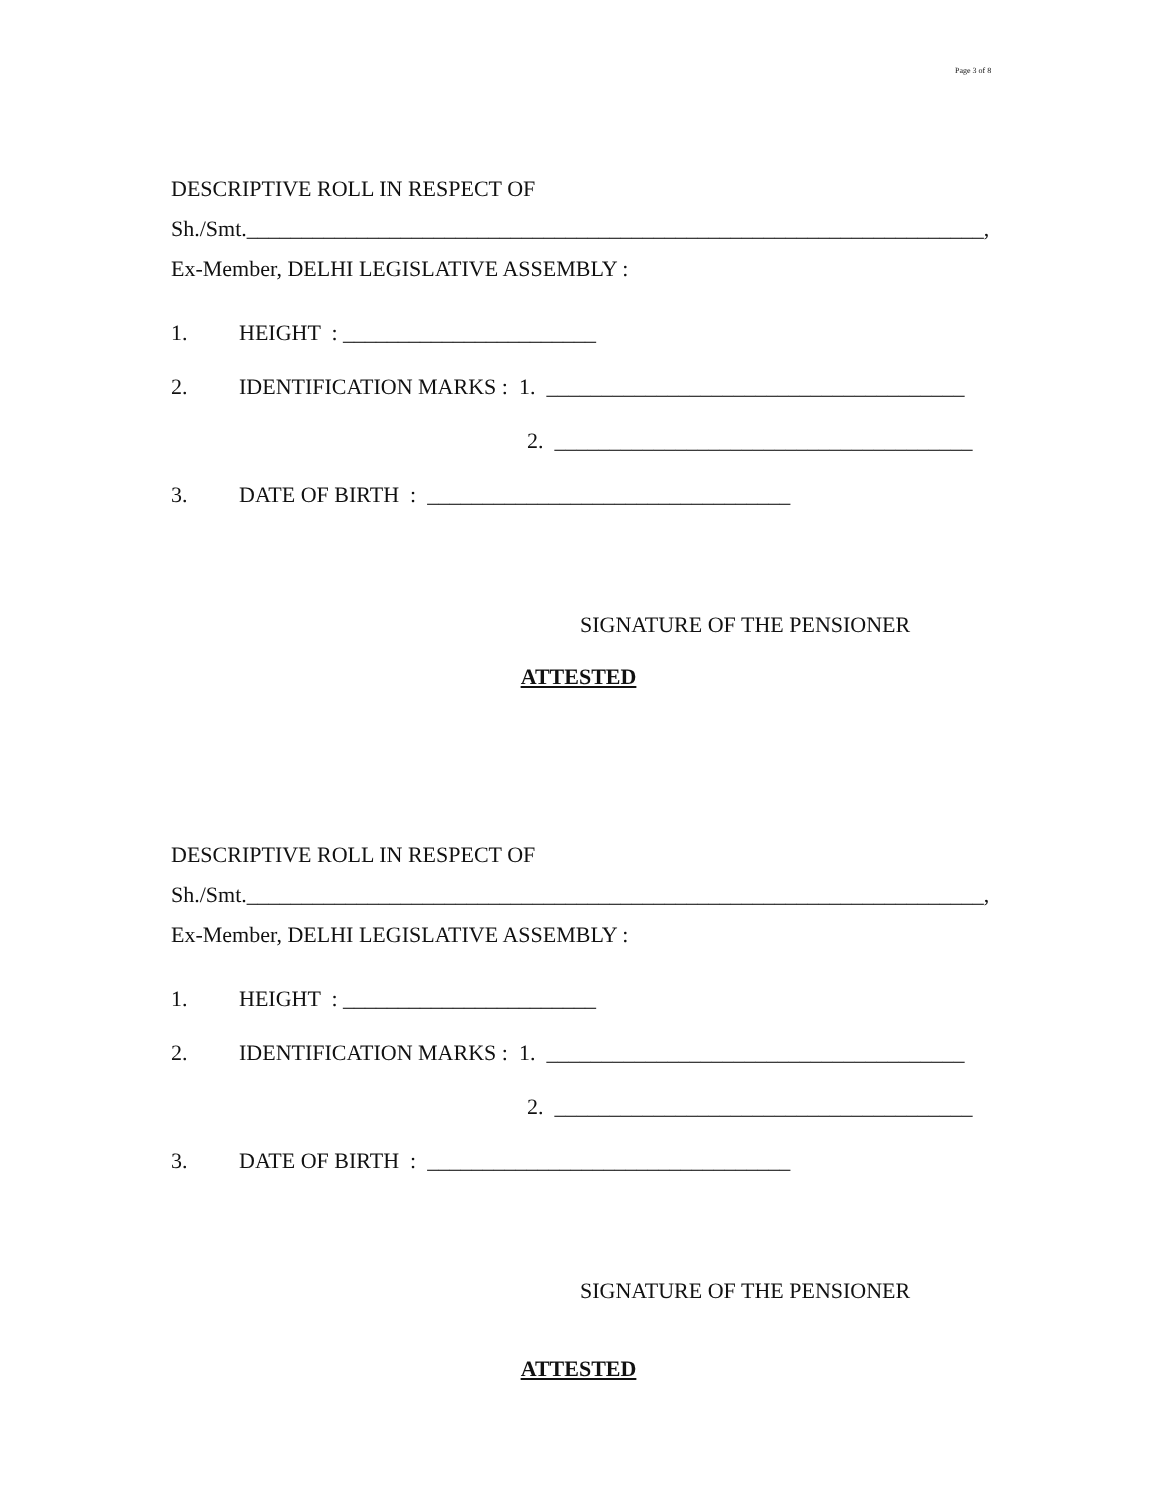Page 3 of 8
DESCRIPTIVE ROLL IN RESPECT OF
Sh./Smt.___________________________________________________________________,
Ex-Member, DELHI LEGISLATIVE ASSEMBLY :
1. HEIGHT : _______________________
2. IDENTIFICATION MARKS : 1. ______________________________________
2. ______________________________________
3. DATE OF BIRTH : _________________________________
SIGNATURE OF THE PENSIONER
ATTESTED
DESCRIPTIVE ROLL IN RESPECT OF
Sh./Smt.___________________________________________________________________,
Ex-Member, DELHI LEGISLATIVE ASSEMBLY :
1. HEIGHT : _______________________
2. IDENTIFICATION MARKS : 1. ______________________________________
2. ______________________________________
3. DATE OF BIRTH : _________________________________
SIGNATURE OF THE PENSIONER
ATTESTED